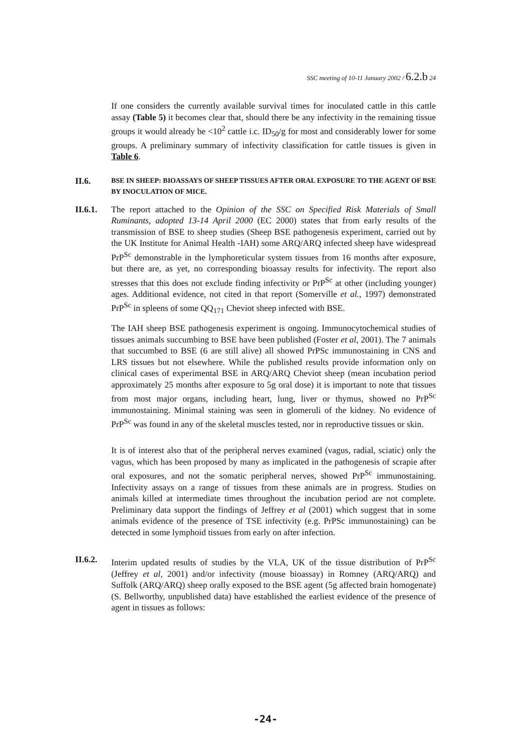SSC meeting of 10-11 January 2002 / 6.2.b 24
If one considers the currently available survival times for inoculated cattle in this cattle assay (Table 5) it becomes clear that, should there be any infectivity in the remaining tissue groups it would already be <10<sup>2</sup> cattle i.c. ID<sub>50</sub>/g for most and considerably lower for some groups. A preliminary summary of infectivity classification for cattle tissues is given in Table 6.
II.6.
BSE IN SHEEP: BIOASSAYS OF SHEEP TISSUES AFTER ORAL EXPOSURE TO THE AGENT OF BSE BY INOCULATION OF MICE.
II.6.1.
The report attached to the Opinion of the SSC on Specified Risk Materials of Small Ruminants, adopted 13-14 April 2000 (EC 2000) states that from early results of the transmission of BSE to sheep studies (Sheep BSE pathogenesis experiment, carried out by the UK Institute for Animal Health -IAH) some ARQ/ARQ infected sheep have widespread PrP<sup>Sc</sup> demonstrable in the lymphoreticular system tissues from 16 months after exposure, but there are, as yet, no corresponding bioassay results for infectivity. The report also stresses that this does not exclude finding infectivity or PrP<sup>Sc</sup> at other (including younger) ages. Additional evidence, not cited in that report (Somerville et al., 1997) demonstrated PrP<sup>Sc</sup> in spleens of some QQ<sub>171</sub> Cheviot sheep infected with BSE.
The IAH sheep BSE pathogenesis experiment is ongoing. Immunocytochemical studies of tissues animals succumbing to BSE have been published (Foster et al, 2001). The 7 animals that succumbed to BSE (6 are still alive) all showed PrPSc immunostaining in CNS and LRS tissues but not elsewhere. While the published results provide information only on clinical cases of experimental BSE in ARQ/ARQ Cheviot sheep (mean incubation period approximately 25 months after exposure to 5g oral dose) it is important to note that tissues from most major organs, including heart, lung, liver or thymus, showed no PrP<sup>Sc</sup> immunostaining. Minimal staining was seen in glomeruli of the kidney. No evidence of PrP<sup>Sc</sup> was found in any of the skeletal muscles tested, nor in reproductive tissues or skin.
It is of interest also that of the peripheral nerves examined (vagus, radial, sciatic) only the vagus, which has been proposed by many as implicated in the pathogenesis of scrapie after oral exposures, and not the somatic peripheral nerves, showed PrP<sup>Sc</sup> immunostaining. Infectivity assays on a range of tissues from these animals are in progress. Studies on animals killed at intermediate times throughout the incubation period are not complete. Preliminary data support the findings of Jeffrey et al (2001) which suggest that in some animals evidence of the presence of TSE infectivity (e.g. PrPSc immunostaining) can be detected in some lymphoid tissues from early on after infection.
II.6.2.
Interim updated results of studies by the VLA, UK of the tissue distribution of PrP<sup>Sc</sup> (Jeffrey et al, 2001) and/or infectivity (mouse bioassay) in Romney (ARQ/ARQ) and Suffolk (ARQ/ARQ) sheep orally exposed to the BSE agent (5g affected brain homogenate) (S. Bellworthy, unpublished data) have established the earliest evidence of the presence of agent in tissues as follows:
-24-